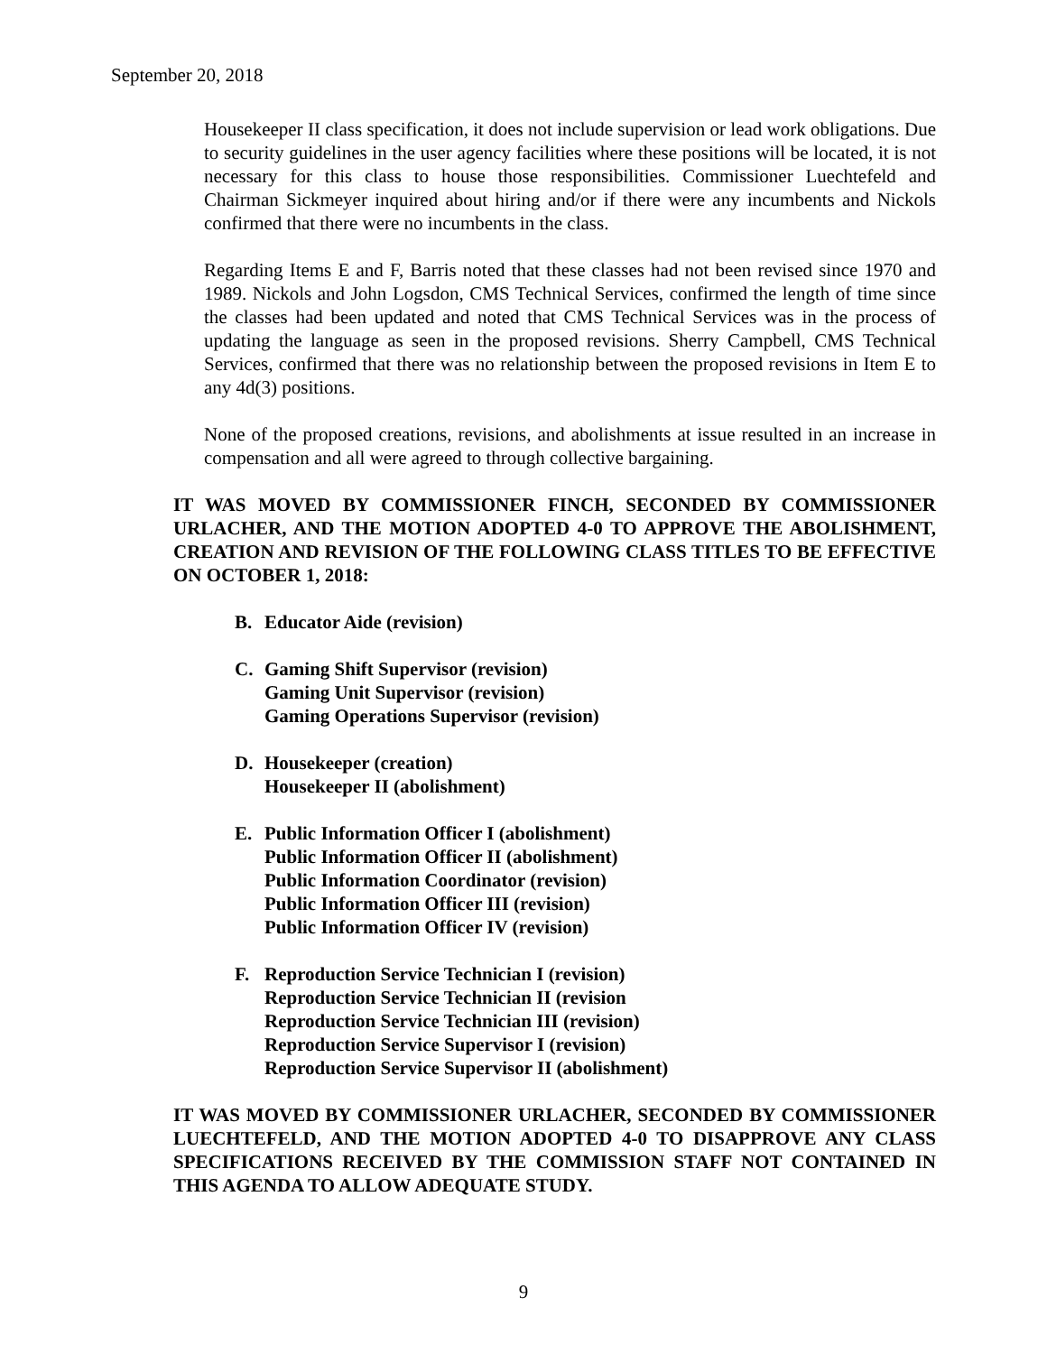September 20, 2018
Housekeeper II class specification, it does not include supervision or lead work obligations. Due to security guidelines in the user agency facilities where these positions will be located, it is not necessary for this class to house those responsibilities. Commissioner Luechtefeld and Chairman Sickmeyer inquired about hiring and/or if there were any incumbents and Nickols confirmed that there were no incumbents in the class.
Regarding Items E and F, Barris noted that these classes had not been revised since 1970 and 1989. Nickols and John Logsdon, CMS Technical Services, confirmed the length of time since the classes had been updated and noted that CMS Technical Services was in the process of updating the language as seen in the proposed revisions. Sherry Campbell, CMS Technical Services, confirmed that there was no relationship between the proposed revisions in Item E to any 4d(3) positions.
None of the proposed creations, revisions, and abolishments at issue resulted in an increase in compensation and all were agreed to through collective bargaining.
IT WAS MOVED BY COMMISSIONER FINCH, SECONDED BY COMMISSIONER URLACHER, AND THE MOTION ADOPTED 4-0 TO APPROVE THE ABOLISHMENT, CREATION AND REVISION OF THE FOLLOWING CLASS TITLES TO BE EFFECTIVE ON OCTOBER 1, 2018:
B. Educator Aide (revision)
C. Gaming Shift Supervisor (revision)
Gaming Unit Supervisor (revision)
Gaming Operations Supervisor (revision)
D. Housekeeper (creation)
Housekeeper II (abolishment)
E. Public Information Officer I (abolishment)
Public Information Officer II (abolishment)
Public Information Coordinator (revision)
Public Information Officer III (revision)
Public Information Officer IV (revision)
F. Reproduction Service Technician I (revision)
Reproduction Service Technician II (revision
Reproduction Service Technician III (revision)
Reproduction Service Supervisor I (revision)
Reproduction Service Supervisor II (abolishment)
IT WAS MOVED BY COMMISSIONER URLACHER, SECONDED BY COMMISSIONER LUECHTEFELD, AND THE MOTION ADOPTED 4-0 TO DISAPPROVE ANY CLASS SPECIFICATIONS RECEIVED BY THE COMMISSION STAFF NOT CONTAINED IN THIS AGENDA TO ALLOW ADEQUATE STUDY.
9